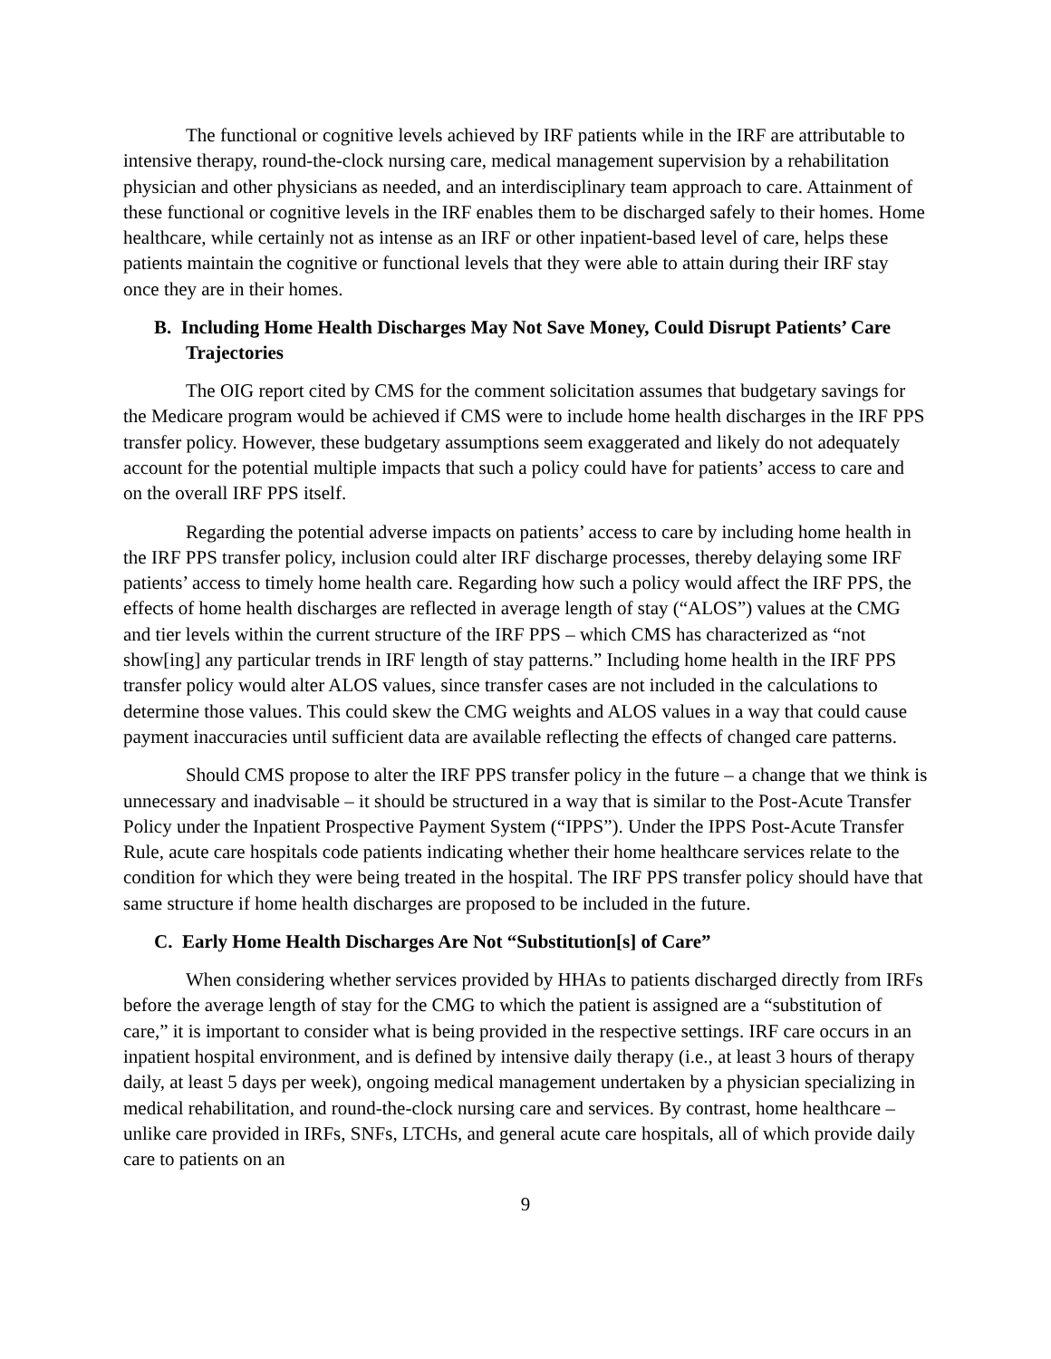The functional or cognitive levels achieved by IRF patients while in the IRF are attributable to intensive therapy, round-the-clock nursing care, medical management supervision by a rehabilitation physician and other physicians as needed, and an interdisciplinary team approach to care. Attainment of these functional or cognitive levels in the IRF enables them to be discharged safely to their homes. Home healthcare, while certainly not as intense as an IRF or other inpatient-based level of care, helps these patients maintain the cognitive or functional levels that they were able to attain during their IRF stay once they are in their homes.
B. Including Home Health Discharges May Not Save Money, Could Disrupt Patients’ Care Trajectories
The OIG report cited by CMS for the comment solicitation assumes that budgetary savings for the Medicare program would be achieved if CMS were to include home health discharges in the IRF PPS transfer policy. However, these budgetary assumptions seem exaggerated and likely do not adequately account for the potential multiple impacts that such a policy could have for patients’ access to care and on the overall IRF PPS itself.
Regarding the potential adverse impacts on patients’ access to care by including home health in the IRF PPS transfer policy, inclusion could alter IRF discharge processes, thereby delaying some IRF patients’ access to timely home health care. Regarding how such a policy would affect the IRF PPS, the effects of home health discharges are reflected in average length of stay (“ALOS”) values at the CMG and tier levels within the current structure of the IRF PPS – which CMS has characterized as “not show[ing] any particular trends in IRF length of stay patterns.” Including home health in the IRF PPS transfer policy would alter ALOS values, since transfer cases are not included in the calculations to determine those values. This could skew the CMG weights and ALOS values in a way that could cause payment inaccuracies until sufficient data are available reflecting the effects of changed care patterns.
Should CMS propose to alter the IRF PPS transfer policy in the future – a change that we think is unnecessary and inadvisable – it should be structured in a way that is similar to the Post-Acute Transfer Policy under the Inpatient Prospective Payment System (“IPPS”). Under the IPPS Post-Acute Transfer Rule, acute care hospitals code patients indicating whether their home healthcare services relate to the condition for which they were being treated in the hospital. The IRF PPS transfer policy should have that same structure if home health discharges are proposed to be included in the future.
C. Early Home Health Discharges Are Not “Substitution[s] of Care”
When considering whether services provided by HHAs to patients discharged directly from IRFs before the average length of stay for the CMG to which the patient is assigned are a “substitution of care,” it is important to consider what is being provided in the respective settings. IRF care occurs in an inpatient hospital environment, and is defined by intensive daily therapy (i.e., at least 3 hours of therapy daily, at least 5 days per week), ongoing medical management undertaken by a physician specializing in medical rehabilitation, and round-the-clock nursing care and services. By contrast, home healthcare – unlike care provided in IRFs, SNFs, LTCHs, and general acute care hospitals, all of which provide daily care to patients on an
9